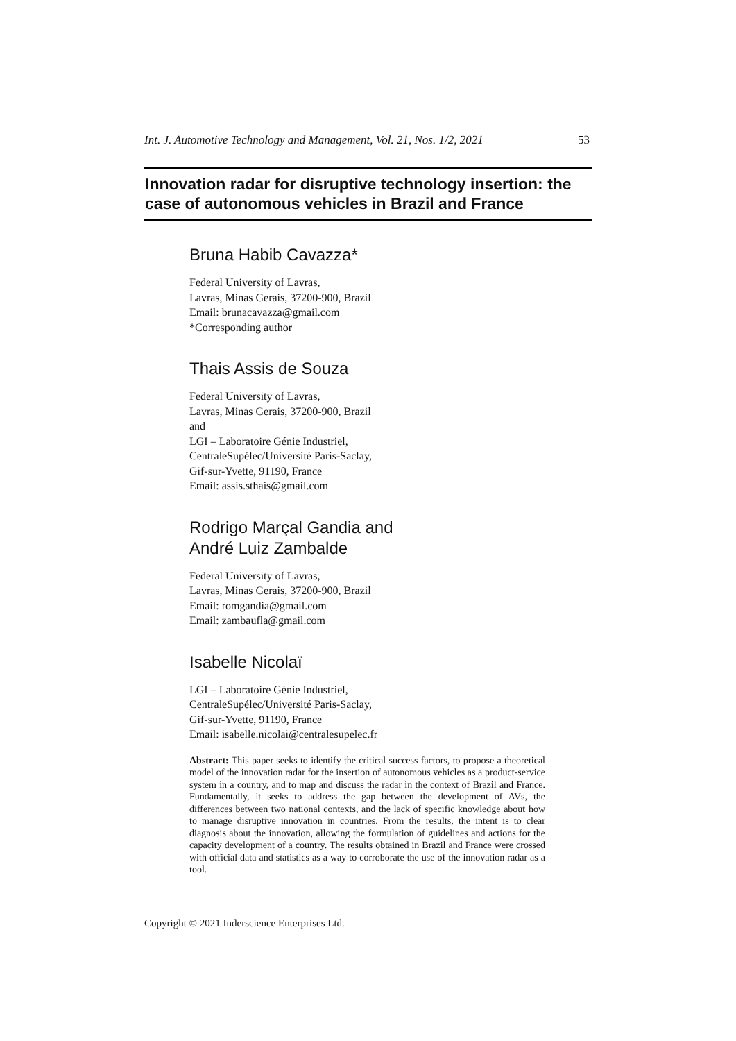Int. J. Automotive Technology and Management, Vol. 21, Nos. 1/2, 2021 53
Innovation radar for disruptive technology insertion: the case of autonomous vehicles in Brazil and France
Bruna Habib Cavazza*
Federal University of Lavras,
Lavras, Minas Gerais, 37200-900, Brazil
Email: brunacavazza@gmail.com
*Corresponding author
Thais Assis de Souza
Federal University of Lavras,
Lavras, Minas Gerais, 37200-900, Brazil
and
LGI – Laboratoire Génie Industriel,
CentraleSupélec/Université Paris-Saclay,
Gif-sur-Yvette, 91190, France
Email: assis.sthais@gmail.com
Rodrigo Marçal Gandia and
André Luiz Zambalde
Federal University of Lavras,
Lavras, Minas Gerais, 37200-900, Brazil
Email: romgandia@gmail.com
Email: zambaufla@gmail.com
Isabelle Nicolaï
LGI – Laboratoire Génie Industriel,
CentraleSupélec/Université Paris-Saclay,
Gif-sur-Yvette, 91190, France
Email: isabelle.nicolai@centralesupelec.fr
Abstract: This paper seeks to identify the critical success factors, to propose a theoretical model of the innovation radar for the insertion of autonomous vehicles as a product-service system in a country, and to map and discuss the radar in the context of Brazil and France. Fundamentally, it seeks to address the gap between the development of AVs, the differences between two national contexts, and the lack of specific knowledge about how to manage disruptive innovation in countries. From the results, the intent is to clear diagnosis about the innovation, allowing the formulation of guidelines and actions for the capacity development of a country. The results obtained in Brazil and France were crossed with official data and statistics as a way to corroborate the use of the innovation radar as a tool.
Copyright © 2021 Inderscience Enterprises Ltd.